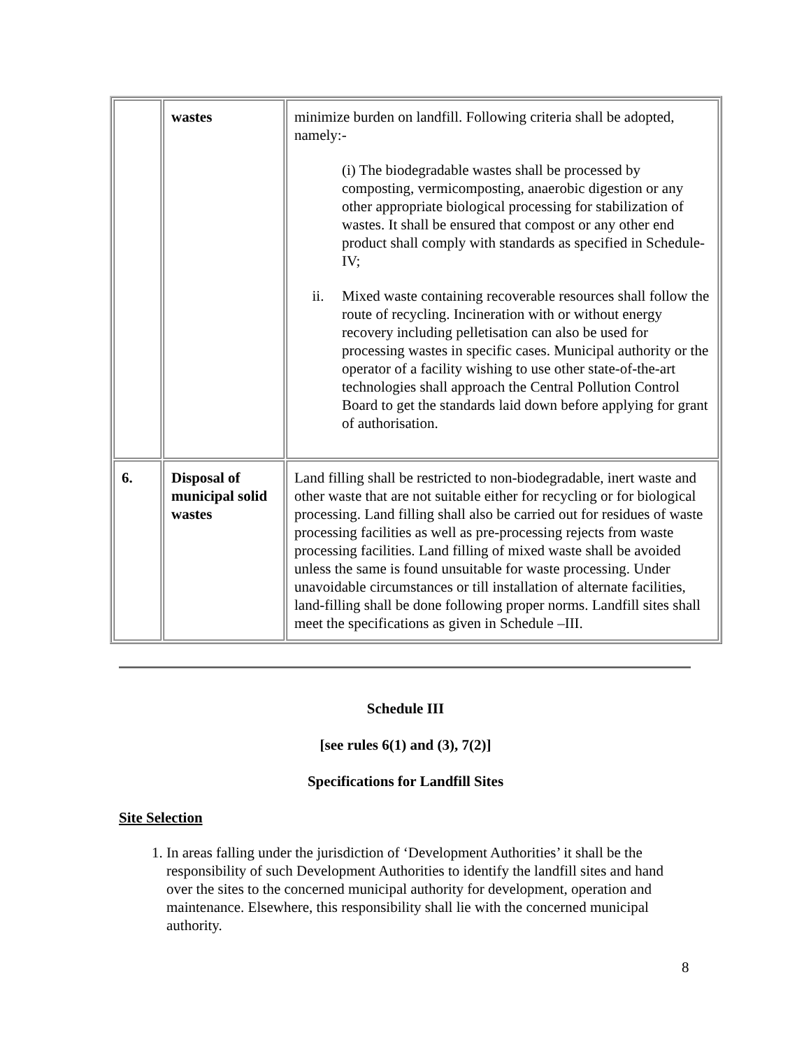| | wastes | minimize burden on landfill. Following criteria shall be adopted, namely:- (i) The biodegradable wastes shall be processed by composting, vermicomposting, anaerobic digestion or any other appropriate biological processing for stabilization of wastes. It shall be ensured that compost or any other end product shall comply with standards as specified in Schedule-IV; ii. Mixed waste containing recoverable resources shall follow the route of recycling. Incineration with or without energy recovery including pelletisation can also be used for processing wastes in specific cases. Municipal authority or the operator of a facility wishing to use other state-of-the-art technologies shall approach the Central Pollution Control Board to get the standards laid down before applying for grant of authorisation. |
| 6. | Disposal of municipal solid wastes | Land filling shall be restricted to non-biodegradable, inert waste and other waste that are not suitable either for recycling or for biological processing. Land filling shall also be carried out for residues of waste processing facilities as well as pre-processing rejects from waste processing facilities. Land filling of mixed waste shall be avoided unless the same is found unsuitable for waste processing. Under unavoidable circumstances or till installation of alternate facilities, land-filling shall be done following proper norms. Landfill sites shall meet the specifications as given in Schedule –III. |
Schedule III
[see rules 6(1) and (3), 7(2)]
Specifications for Landfill Sites
Site Selection
1. In areas falling under the jurisdiction of ‘Development Authorities’ it shall be the responsibility of such Development Authorities to identify the landfill sites and hand over the sites to the concerned municipal authority for development, operation and maintenance. Elsewhere, this responsibility shall lie with the concerned municipal authority.
8